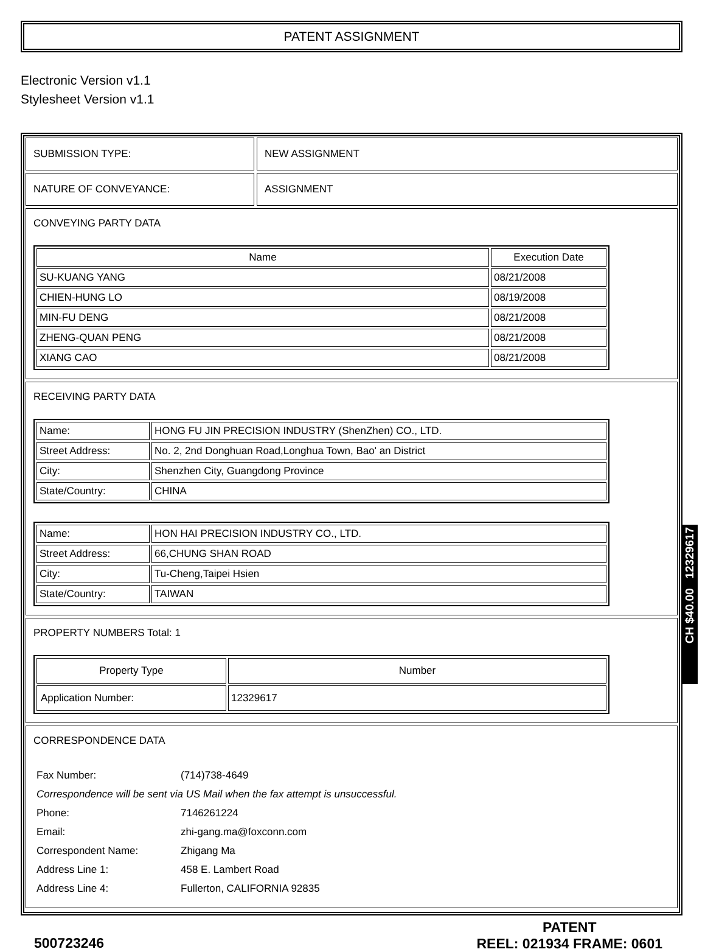PATENT ASSIGNMENT
Electronic Version v1.1
Stylesheet Version v1.1
SUBMISSION TYPE: NEW ASSIGNMENT
NATURE OF CONVEYANCE: ASSIGNMENT
CONVEYING PARTY DATA
| Name | Execution Date |
| --- | --- |
| SU-KUANG YANG | 08/21/2008 |
| CHIEN-HUNG LO | 08/19/2008 |
| MIN-FU DENG | 08/21/2008 |
| ZHENG-QUAN PENG | 08/21/2008 |
| XIANG CAO | 08/21/2008 |
RECEIVING PARTY DATA
| Name: | HONG FU JIN PRECISION INDUSTRY (ShenZhen) CO., LTD. |
| Street Address: | No. 2, 2nd Donghuan Road,Longhua Town, Bao' an District |
| City: | Shenzhen City, Guangdong Province |
| State/Country: | CHINA |
| Name: | HON HAI PRECISION INDUSTRY CO., LTD. |
| Street Address: | 66,CHUNG SHAN ROAD |
| City: | Tu-Cheng,Taipei Hsien |
| State/Country: | TAIWAN |
PROPERTY NUMBERS Total: 1
| Property Type | Number |
| --- | --- |
| Application Number: | 12329617 |
CORRESPONDENCE DATA
| Fax Number: | (714)738-4649 |
| Correspondence will be sent via US Mail when the fax attempt is unsuccessful. | |
| Phone: | 7146261224 |
| Email: | zhi-gang.ma@foxconn.com |
| Correspondent Name: | Zhigang Ma |
| Address Line 1: | 458 E. Lambert Road |
| Address Line 4: | Fullerton, CALIFORNIA 92835 |
500723246
PATENT
REEL: 021934 FRAME: 0601
CH $40.00 12329617